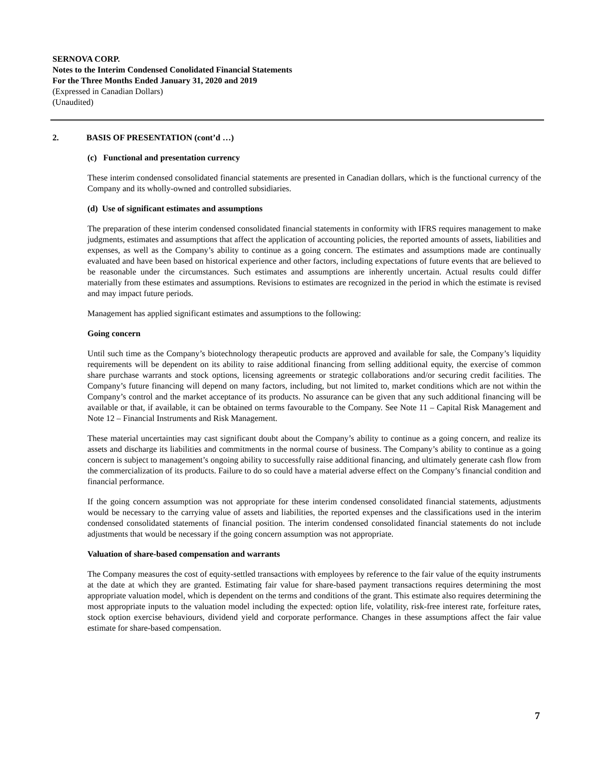SERNOVA CORP.
Notes to the Interim Condensed Conolidated Financial Statements
For the Three Months Ended January 31, 2020 and 2019
(Expressed in Canadian Dollars)
(Unaudited)
2. BASIS OF PRESENTATION (cont’d …)
(c) Functional and presentation currency
These interim condensed consolidated financial statements are presented in Canadian dollars, which is the functional currency of the Company and its wholly-owned and controlled subsidiaries.
(d) Use of significant estimates and assumptions
The preparation of these interim condensed consolidated financial statements in conformity with IFRS requires management to make judgments, estimates and assumptions that affect the application of accounting policies, the reported amounts of assets, liabilities and expenses, as well as the Company’s ability to continue as a going concern. The estimates and assumptions made are continually evaluated and have been based on historical experience and other factors, including expectations of future events that are believed to be reasonable under the circumstances. Such estimates and assumptions are inherently uncertain. Actual results could differ materially from these estimates and assumptions. Revisions to estimates are recognized in the period in which the estimate is revised and may impact future periods.
Management has applied significant estimates and assumptions to the following:
Going concern
Until such time as the Company’s biotechnology therapeutic products are approved and available for sale, the Company’s liquidity requirements will be dependent on its ability to raise additional financing from selling additional equity, the exercise of common share purchase warrants and stock options, licensing agreements or strategic collaborations and/or securing credit facilities. The Company’s future financing will depend on many factors, including, but not limited to, market conditions which are not within the Company’s control and the market acceptance of its products. No assurance can be given that any such additional financing will be available or that, if available, it can be obtained on terms favourable to the Company. See Note 11 – Capital Risk Management and Note 12 – Financial Instruments and Risk Management.
These material uncertainties may cast significant doubt about the Company’s ability to continue as a going concern, and realize its assets and discharge its liabilities and commitments in the normal course of business. The Company’s ability to continue as a going concern is subject to management’s ongoing ability to successfully raise additional financing, and ultimately generate cash flow from the commercialization of its products. Failure to do so could have a material adverse effect on the Company’s financial condition and financial performance.
If the going concern assumption was not appropriate for these interim condensed consolidated financial statements, adjustments would be necessary to the carrying value of assets and liabilities, the reported expenses and the classifications used in the interim condensed consolidated statements of financial position. The interim condensed consolidated financial statements do not include adjustments that would be necessary if the going concern assumption was not appropriate.
Valuation of share-based compensation and warrants
The Company measures the cost of equity-settled transactions with employees by reference to the fair value of the equity instruments at the date at which they are granted. Estimating fair value for share-based payment transactions requires determining the most appropriate valuation model, which is dependent on the terms and conditions of the grant. This estimate also requires determining the most appropriate inputs to the valuation model including the expected: option life, volatility, risk-free interest rate, forfeiture rates, stock option exercise behaviours, dividend yield and corporate performance. Changes in these assumptions affect the fair value estimate for share-based compensation.
7